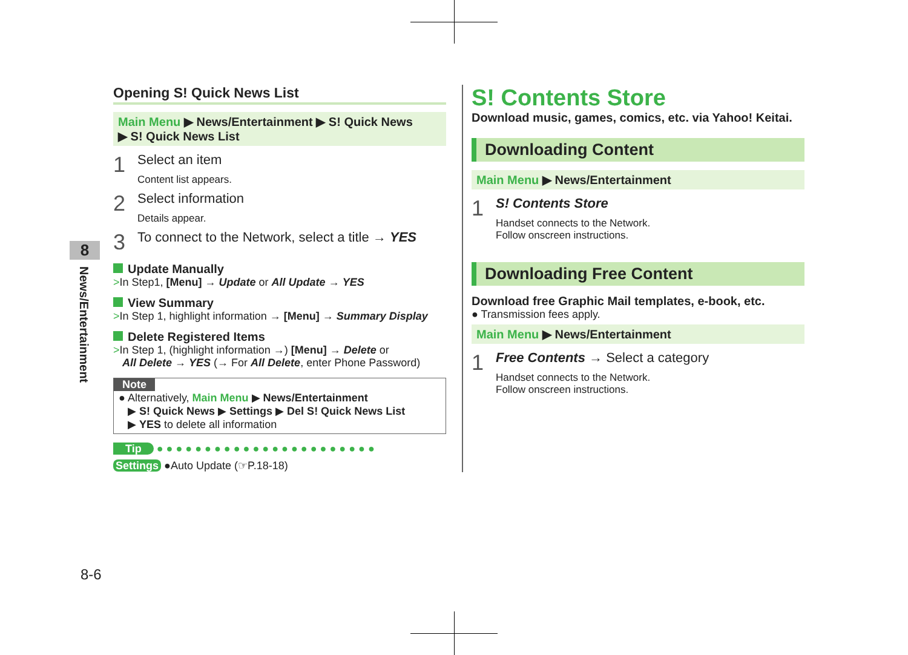8
News/Entertainment
8-6
Opening S! Quick News List
Main Menu ▶ News/Entertainment ▶ S! Quick News
▶ S! Quick News List
1
Select an item
Content list appears.
2
Select information
Details appear.
3
To connect to the Network, select a title → YES
Update Manually
>In Step1, [Menu] → Update or All Update → YES
View Summary
>In Step 1, highlight information → [Menu] → Summary Display
Delete Registered Items
>In Step 1, (highlight information →) [Menu] → Delete or
All Delete → YES (→ For All Delete, enter Phone Password)
Note
● Alternatively, Main Menu ▶ News/Entertainment
▶ S! Quick News ▶ Settings ▶ Del S! Quick News List
▶ YES to delete all information
Tip ● ● ● ● ● ● ● ● ● ● ● ● ● ● ● ● ● ● ● ● ● ● ●
Settings ●Auto Update (☞P.18-18)
S! Contents Store
Download music, games, comics, etc. via Yahoo! Keitai.
Downloading Content
Main Menu ▶ News/Entertainment
1
S! Contents Store
Handset connects to the Network.
Follow onscreen instructions.
Downloading Free Content
Download free Graphic Mail templates, e-book, etc.
● Transmission fees apply.
Main Menu ▶ News/Entertainment
1
Free Contents → Select a category
Handset connects to the Network.
Follow onscreen instructions.